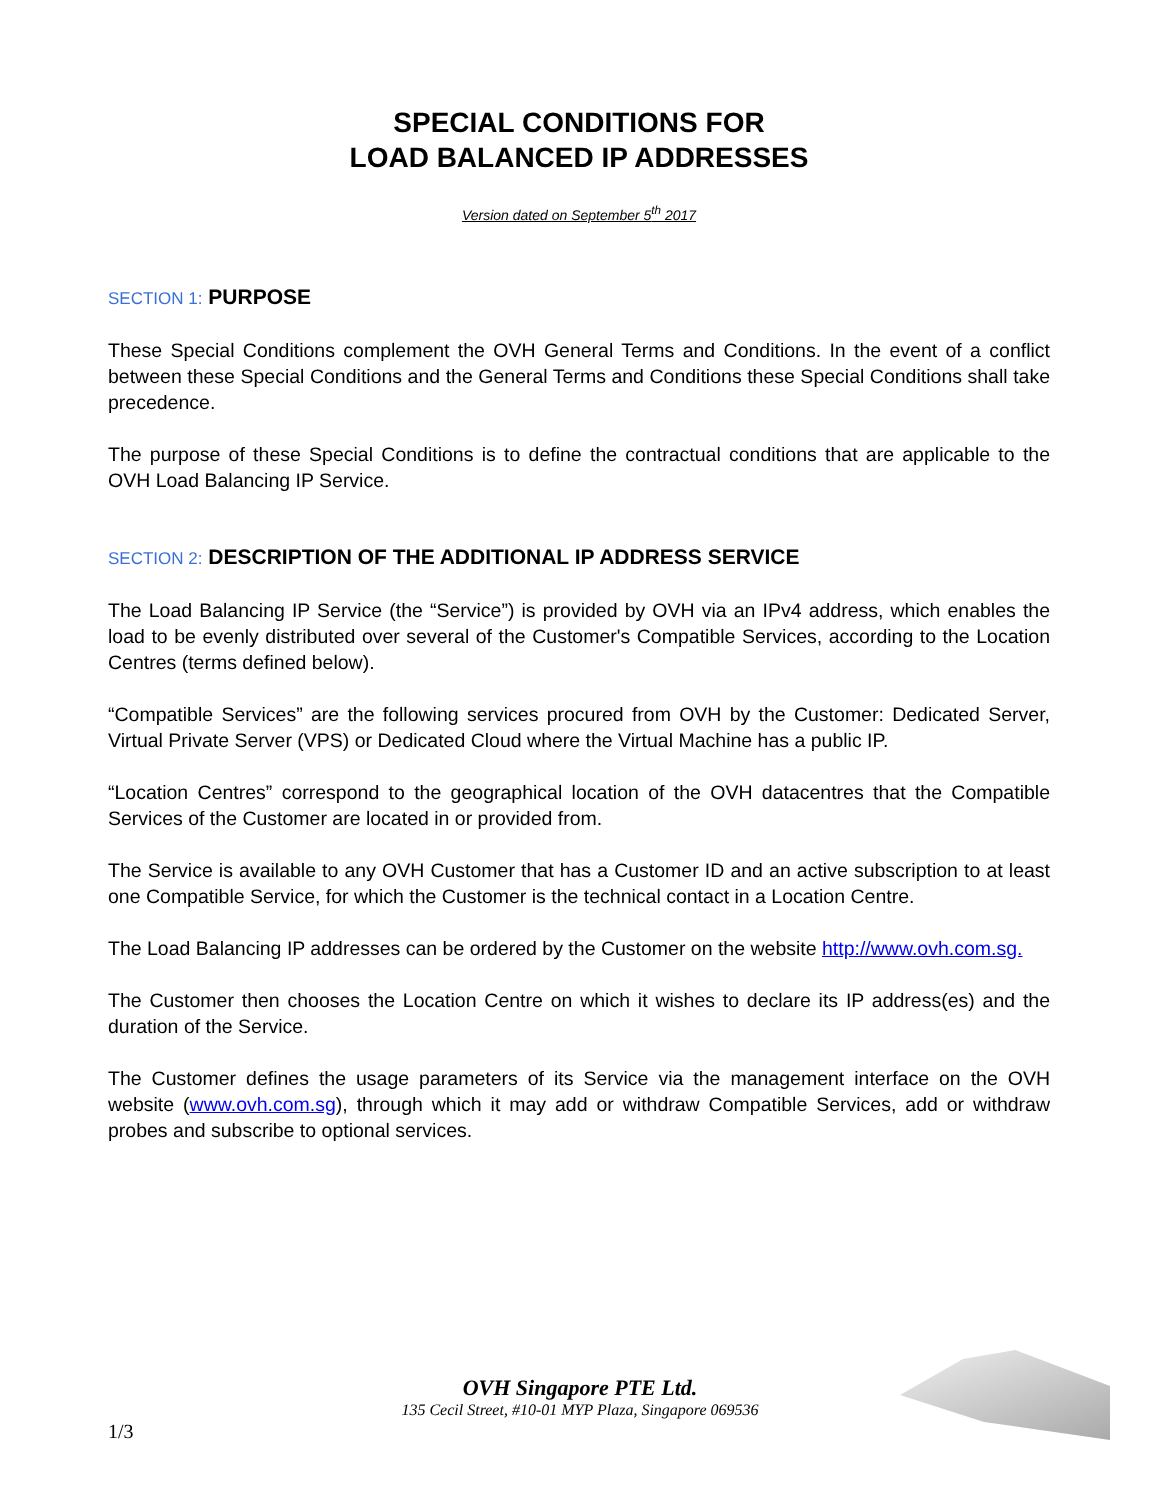SPECIAL CONDITIONS FOR
LOAD BALANCED IP ADDRESSES
Version dated on September 5<sup>th</sup> 2017
SECTION 1: PURPOSE
These Special Conditions complement the OVH General Terms and Conditions. In the event of a conflict between these Special Conditions and the General Terms and Conditions these Special Conditions shall take precedence.
The purpose of these Special Conditions is to define the contractual conditions that are applicable to the OVH Load Balancing IP Service.
SECTION 2: DESCRIPTION OF THE ADDITIONAL IP ADDRESS SERVICE
The Load Balancing IP Service (the “Service”) is provided by OVH via an IPv4 address, which enables the load to be evenly distributed over several of the Customer's Compatible Services, according to the Location Centres (terms defined below).
“Compatible Services” are the following services procured from OVH by the Customer: Dedicated Server, Virtual Private Server (VPS) or Dedicated Cloud where the Virtual Machine has a public IP.
“Location Centres” correspond to the geographical location of the OVH datacentres that the Compatible Services of the Customer are located in or provided from.
The Service is available to any OVH Customer that has a Customer ID and an active subscription to at least one Compatible Service, for which the Customer is the technical contact in a Location Centre.
The Load Balancing IP addresses can be ordered by the Customer on the website http://www.ovh.com.sg.
The Customer then chooses the Location Centre on which it wishes to declare its IP address(es) and the duration of the Service.
The Customer defines the usage parameters of its Service via the management interface on the OVH website (www.ovh.com.sg), through which it may add or withdraw Compatible Services, add or withdraw probes and subscribe to optional services.
OVH Singapore PTE Ltd.
135 Cecil Street, #10-01 MYP Plaza, Singapore 069536
1/3